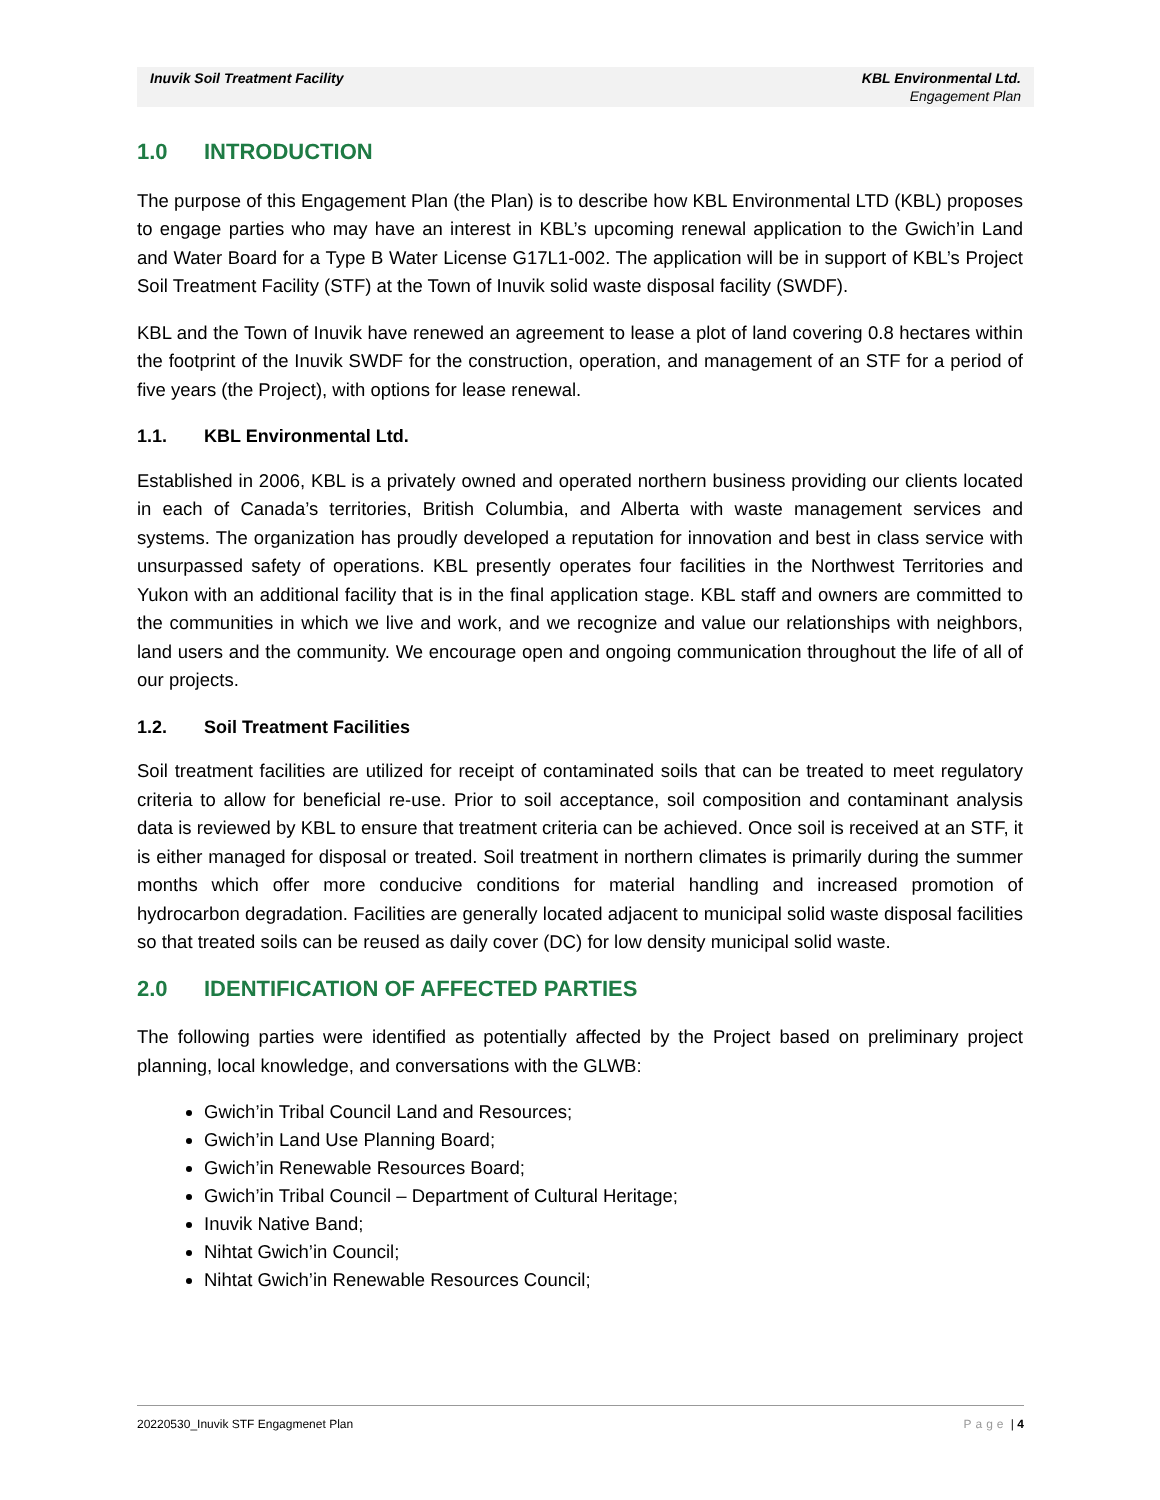Inuvik Soil Treatment Facility KBL Environmental Ltd.
Engagement Plan
1.0 INTRODUCTION
The purpose of this Engagement Plan (the Plan) is to describe how KBL Environmental LTD (KBL) proposes to engage parties who may have an interest in KBL’s upcoming renewal application to the Gwich’in Land and Water Board for a Type B Water License G17L1-002. The application will be in support of KBL’s Project Soil Treatment Facility (STF) at the Town of Inuvik solid waste disposal facility (SWDF).
KBL and the Town of Inuvik have renewed an agreement to lease a plot of land covering 0.8 hectares within the footprint of the Inuvik SWDF for the construction, operation, and management of an STF for a period of five years (the Project), with options for lease renewal.
1.1. KBL Environmental Ltd.
Established in 2006, KBL is a privately owned and operated northern business providing our clients located in each of Canada’s territories, British Columbia, and Alberta with waste management services and systems. The organization has proudly developed a reputation for innovation and best in class service with unsurpassed safety of operations. KBL presently operates four facilities in the Northwest Territories and Yukon with an additional facility that is in the final application stage. KBL staff and owners are committed to the communities in which we live and work, and we recognize and value our relationships with neighbors, land users and the community. We encourage open and ongoing communication throughout the life of all of our projects.
1.2. Soil Treatment Facilities
Soil treatment facilities are utilized for receipt of contaminated soils that can be treated to meet regulatory criteria to allow for beneficial re-use. Prior to soil acceptance, soil composition and contaminant analysis data is reviewed by KBL to ensure that treatment criteria can be achieved. Once soil is received at an STF, it is either managed for disposal or treated. Soil treatment in northern climates is primarily during the summer months which offer more conducive conditions for material handling and increased promotion of hydrocarbon degradation. Facilities are generally located adjacent to municipal solid waste disposal facilities so that treated soils can be reused as daily cover (DC) for low density municipal solid waste.
2.0 IDENTIFICATION OF AFFECTED PARTIES
The following parties were identified as potentially affected by the Project based on preliminary project planning, local knowledge, and conversations with the GLWB:
Gwich’in Tribal Council Land and Resources;
Gwich’in Land Use Planning Board;
Gwich’in Renewable Resources Board;
Gwich’in Tribal Council – Department of Cultural Heritage;
Inuvik Native Band;
Nihtat Gwich’in Council;
Nihtat Gwich’in Renewable Resources Council;
20220530_Inuvik STF Engagmenet Plan Page | 4